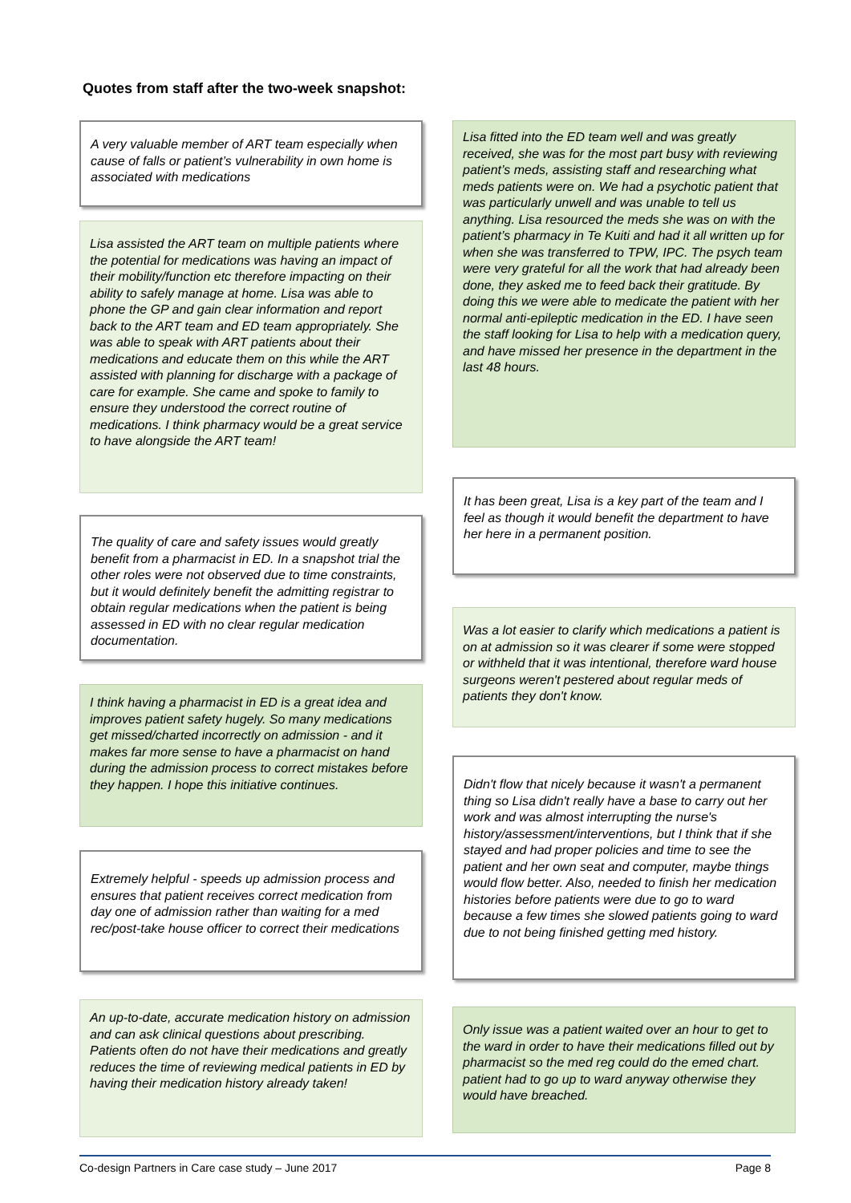Quotes from staff after the two-week snapshot:
A very valuable member of ART team especially when cause of falls or patient’s vulnerability in own home is associated with medications
Lisa assisted the ART team on multiple patients where the potential for medications was having an impact of their mobility/function etc therefore impacting on their ability to safely manage at home. Lisa was able to phone the GP and gain clear information and report back to the ART team and ED team appropriately. She was able to speak with ART patients about their medications and educate them on this while the ART assisted with planning for discharge with a package of care for example. She came and spoke to family to ensure they understood the correct routine of medications. I think pharmacy would be a great service to have alongside the ART team!
The quality of care and safety issues would greatly benefit from a pharmacist in ED. In a snapshot trial the other roles were not observed due to time constraints, but it would definitely benefit the admitting registrar to obtain regular medications when the patient is being assessed in ED with no clear regular medication documentation.
I think having a pharmacist in ED is a great idea and improves patient safety hugely. So many medications get missed/charted incorrectly on admission - and it makes far more sense to have a pharmacist on hand during the admission process to correct mistakes before they happen. I hope this initiative continues.
Extremely helpful - speeds up admission process and ensures that patient receives correct medication from day one of admission rather than waiting for a med rec/post-take house officer to correct their medications
An up-to-date, accurate medication history on admission and can ask clinical questions about prescribing. Patients often do not have their medications and greatly reduces the time of reviewing medical patients in ED by having their medication history already taken!
Lisa fitted into the ED team well and was greatly received, she was for the most part busy with reviewing patient’s meds, assisting staff and researching what meds patients were on. We had a psychotic patient that was particularly unwell and was unable to tell us anything. Lisa resourced the meds she was on with the patient’s pharmacy in Te Kuiti and had it all written up for when she was transferred to TPW, IPC. The psych team were very grateful for all the work that had already been done, they asked me to feed back their gratitude. By doing this we were able to medicate the patient with her normal anti-epileptic medication in the ED. I have seen the staff looking for Lisa to help with a medication query, and have missed her presence in the department in the last 48 hours.
It has been great, Lisa is a key part of the team and I feel as though it would benefit the department to have her here in a permanent position.
Was a lot easier to clarify which medications a patient is on at admission so it was clearer if some were stopped or withheld that it was intentional, therefore ward house surgeons weren't pestered about regular meds of patients they don't know.
Didn't flow that nicely because it wasn't a permanent thing so Lisa didn't really have a base to carry out her work and was almost interrupting the nurse's history/assessment/interventions, but I think that if she stayed and had proper policies and time to see the patient and her own seat and computer, maybe things would flow better. Also, needed to finish her medication histories before patients were due to go to ward because a few times she slowed patients going to ward due to not being finished getting med history.
Only issue was a patient waited over an hour to get to the ward in order to have their medications filled out by pharmacist so the med reg could do the emed chart. patient had to go up to ward anyway otherwise they would have breached.
Co-design Partners in Care case study – June 2017 Page 8